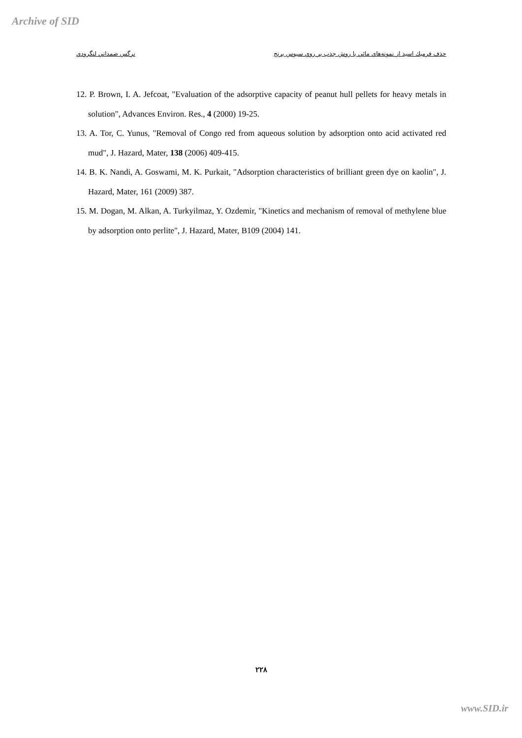Archive of SID
نرگس صمداني لنگرودي حذف فرميك اسيد از نمونه‌هاي مائي با روش جذب بر روي سبوس برنج
12. P. Brown, I. A. Jefcoat, "Evaluation of the adsorptive capacity of peanut hull pellets for heavy metals in solution", Advances Environ. Res., 4 (2000) 19-25.
13. A. Tor, C. Yunus, "Removal of Congo red from aqueous solution by adsorption onto acid activated red mud", J. Hazard, Mater, 138 (2006) 409-415.
14. B. K. Nandi, A. Goswami, M. K. Purkait, "Adsorption characteristics of brilliant green dye on kaolin", J. Hazard, Mater, 161 (2009) 387.
15. M. Dogan, M. Alkan, A. Turkyilmaz, Y. Ozdemir, "Kinetics and mechanism of removal of methylene blue by adsorption onto perlite", J. Hazard, Mater, B109 (2004) 141.
۲۲۸
www.SID.ir